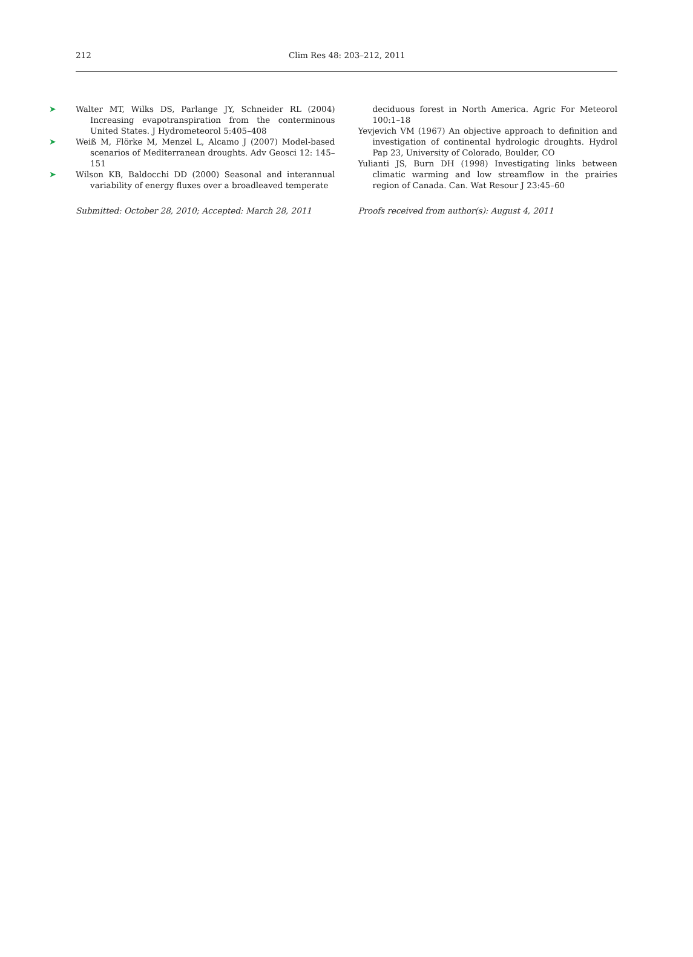212 Clim Res 48: 203–212, 2011
➤ Walter MT, Wilks DS, Parlange JY, Schneider RL (2004) Increasing evapotranspiration from the conterminous United States. J Hydrometeorol 5:405–408
➤ Weiß M, Flörke M, Menzel L, Alcamo J (2007) Model-based scenarios of Mediterranean droughts. Adv Geosci 12: 145–151
➤ Wilson KB, Baldocchi DD (2000) Seasonal and interannual variability of energy fluxes over a broadleaved temperate
Submitted: October 28, 2010; Accepted: March 28, 2011
deciduous forest in North America. Agric For Meteorol 100:1–18
Yevjevich VM (1967) An objective approach to definition and investigation of continental hydrologic droughts. Hydrol Pap 23, University of Colorado, Boulder, CO
Yulianti JS, Burn DH (1998) Investigating links between climatic warming and low streamflow in the prairies region of Canada. Can. Wat Resour J 23:45–60
Proofs received from author(s): August 4, 2011